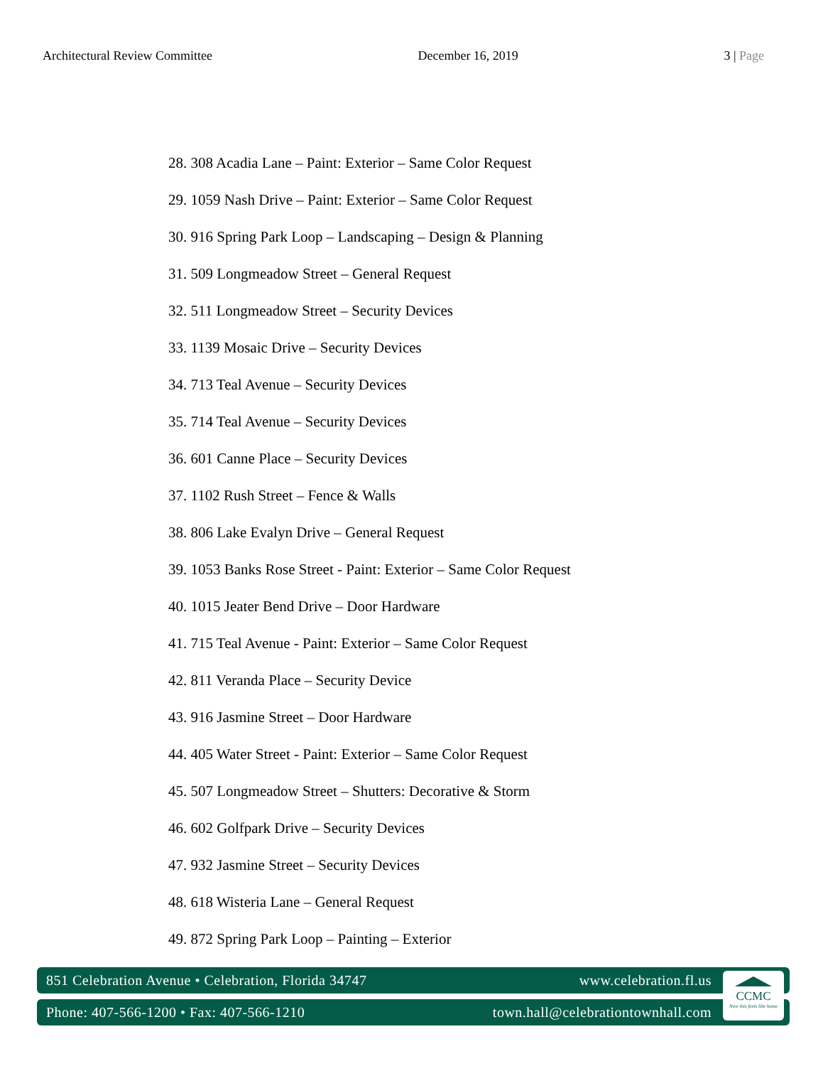Architectural Review Committee December 16, 2019 3 | Page
28. 308 Acadia Lane – Paint: Exterior – Same Color Request
29. 1059 Nash Drive – Paint: Exterior – Same Color Request
30. 916 Spring Park Loop – Landscaping – Design & Planning
31. 509 Longmeadow Street – General Request
32. 511 Longmeadow Street – Security Devices
33. 1139 Mosaic Drive – Security Devices
34. 713 Teal Avenue – Security Devices
35. 714 Teal Avenue – Security Devices
36. 601 Canne Place – Security Devices
37. 1102 Rush Street – Fence & Walls
38. 806 Lake Evalyn Drive – General Request
39. 1053 Banks Rose Street - Paint: Exterior – Same Color Request
40. 1015 Jeater Bend Drive – Door Hardware
41. 715 Teal Avenue - Paint: Exterior – Same Color Request
42. 811 Veranda Place – Security Device
43. 916 Jasmine Street – Door Hardware
44. 405 Water Street - Paint: Exterior – Same Color Request
45. 507 Longmeadow Street – Shutters: Decorative & Storm
46. 602 Golfpark Drive – Security Devices
47. 932 Jasmine Street – Security Devices
48. 618 Wisteria Lane – General Request
49. 872 Spring Park Loop – Painting – Exterior
851 Celebration Avenue • Celebration, Florida 34747 www.celebration.fl.us
Phone: 407-566-1200 • Fax: 407-566-1210 town.hall@celebrationtownhall.com
CCMC
Now this feels like home